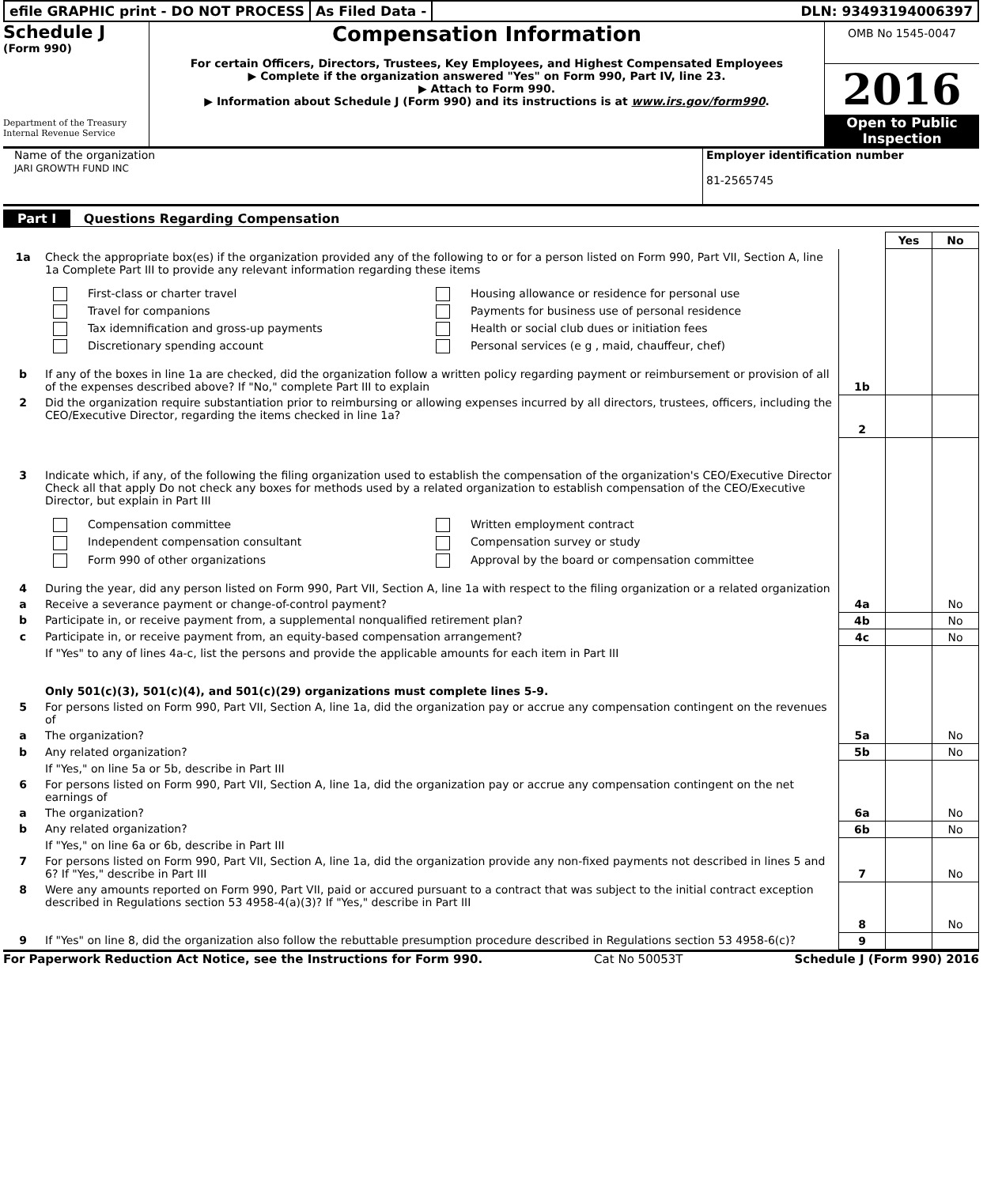efile GRAPHIC print - DO NOT PROCESS
As Filed Data - DLN: 93493194006397
Schedule J
(Form 990)
Department of the Treasury
Internal Revenue Service
Compensation Information
For certain Officers, Directors, Trustees, Key Employees, and Highest Compensated Employees
▶ Complete if the organization answered "Yes" on Form 990, Part IV, line 23.
▶ Attach to Form 990.
▶ Information about Schedule J (Form 990) and its instructions is at www.irs.gov/form990.
OMB No 1545-0047
2016
Open to Public Inspection
Name of the organization
JARI GROWTH FUND INC
Employer identification number
81-2565745
Part I Questions Regarding Compensation
| | | | Yes | No |
| 1a | Check the appropriate box(es) if the organization provided any of the following to or for a person listed on Form 990, Part VII, Section A, line 1a Complete Part III to provide any relevant information regarding these items First-class or charter travel Housing allowance or residence for personal use Travel for companions Payments for business use of personal residence Tax idemnification and gross-up payments Health or social club dues or initiation fees Discretionary spending account Personal services (e g , maid, chauffeur, chef) | | | |
| b | If any of the boxes in line 1a are checked, did the organization follow a written policy regarding payment or reimbursement or provision of all of the expenses described above? If "No," complete Part III to explain | 1b | | |
| 2 | Did the organization require substantiation prior to reimbursing or allowing expenses incurred by all directors, trustees, officers, including the CEO/Executive Director, regarding the items checked in line 1a? | 2 | | |
| 3 | Indicate which, if any, of the following the filing organization used to establish the compensation of the organization's CEO/Executive Director Check all that apply Do not check any boxes for methods used by a related organization to establish compensation of the CEO/Executive Director, but explain in Part III Compensation committee Written employment contract Independent compensation consultant Compensation survey or study Form 990 of other organizations Approval by the board or compensation committee | | | |
| 4 | During the year, did any person listed on Form 990, Part VII, Section A, line 1a with respect to the filing organization or a related organization | | | |
| a | Receive a severance payment or change-of-control payment? | 4a | | No |
| b | Participate in, or receive payment from, a supplemental nonqualified retirement plan? | 4b | | No |
| c | Participate in, or receive payment from, an equity-based compensation arrangement? | 4c | | No |
| | If "Yes" to any of lines 4a-c, list the persons and provide the applicable amounts for each item in Part III Only 501(c)(3), 501(c)(4), and 501(c)(29) organizations must complete lines 5-9. | | | |
| 5 | For persons listed on Form 990, Part VII, Section A, line 1a, did the organization pay or accrue any compensation contingent on the revenues of | | | |
| a | The organization? | 5a | | No |
| b | Any related organization? | 5b | | No |
| | If "Yes," on line 5a or 5b, describe in Part III | | | |
| 6 | For persons listed on Form 990, Part VII, Section A, line 1a, did the organization pay or accrue any compensation contingent on the net earnings of | | | |
| a | The organization? | 6a | | No |
| b | Any related organization? | 6b | | No |
| | If "Yes," on line 6a or 6b, describe in Part III | | | |
| 7 | For persons listed on Form 990, Part VII, Section A, line 1a, did the organization provide any non-fixed payments not described in lines 5 and 6? If "Yes," describe in Part III | 7 | | No |
| 8 | Were any amounts reported on Form 990, Part VII, paid or accured pursuant to a contract that was subject to the initial contract exception described in Regulations section 53 4958-4(a)(3)? If "Yes," describe in Part III | 8 | | No |
| 9 | If "Yes" on line 8, did the organization also follow the rebuttable presumption procedure described in Regulations section 53 4958-6(c)? | 9 | | |
For Paperwork Reduction Act Notice, see the Instructions for Form 990. Cat No 50053T Schedule J (Form 990) 2016